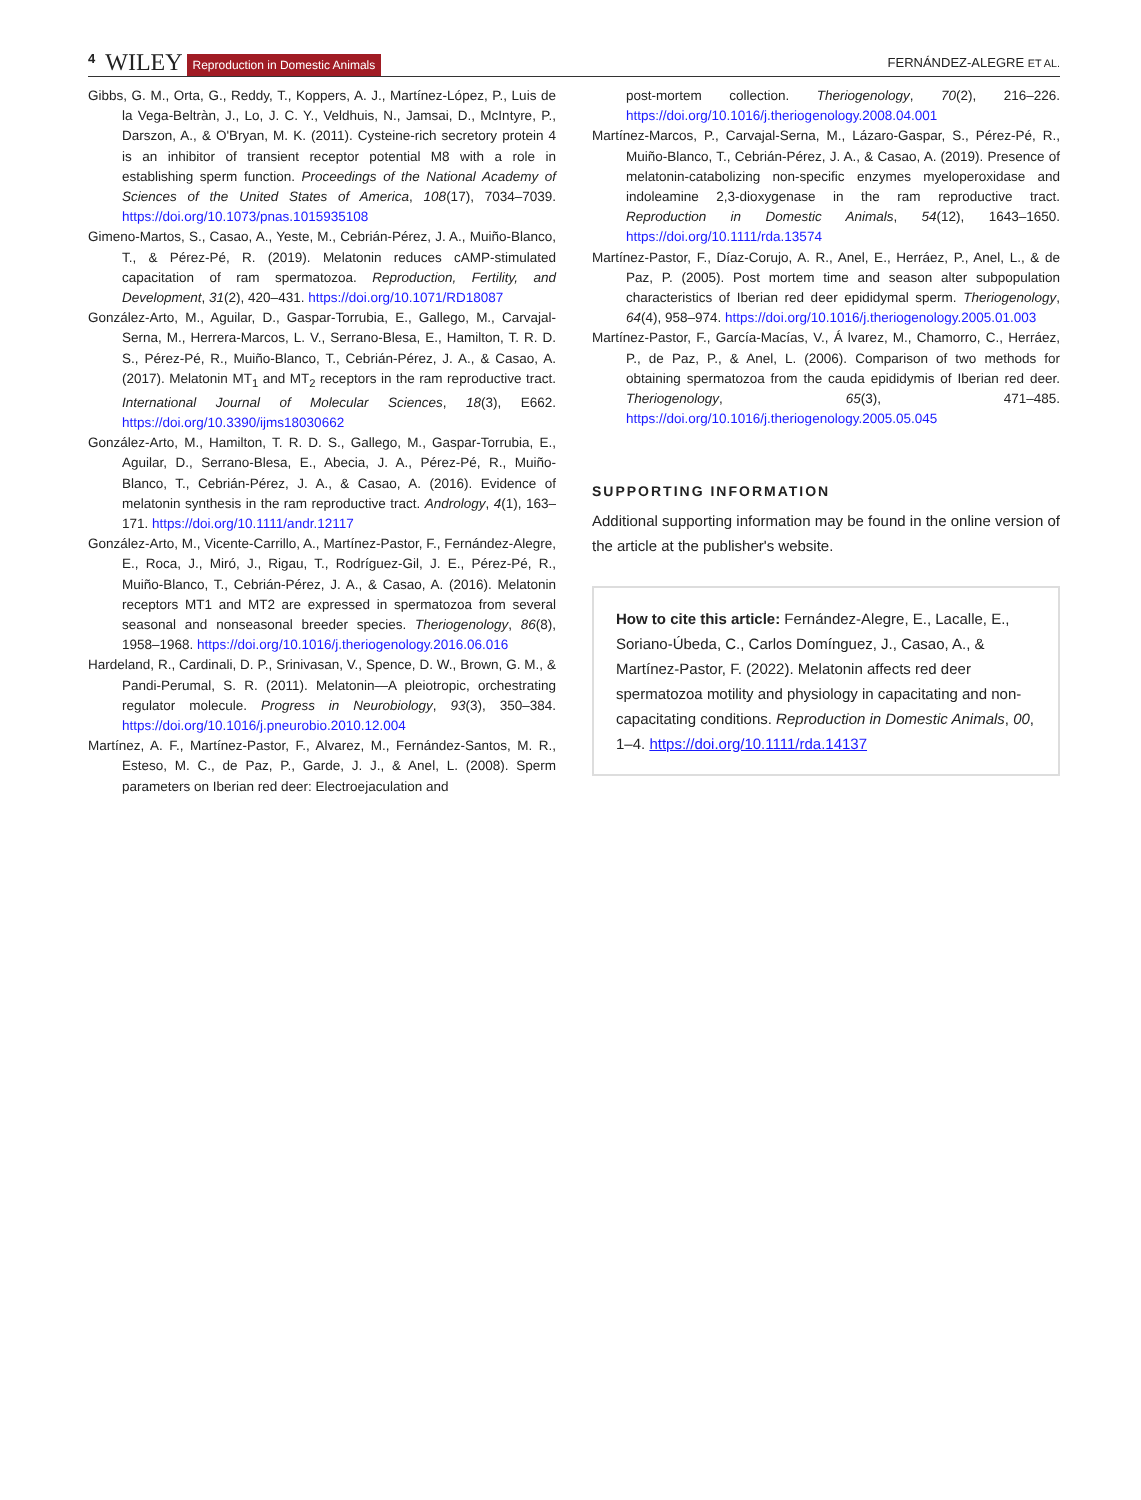4 WILEY Reproduction in Domestic Animals FERNÁNDEZ-ALEGRE ET AL.
Gibbs, G. M., Orta, G., Reddy, T., Koppers, A. J., Martínez-López, P., Luis de la Vega-Beltràn, J., Lo, J. C. Y., Veldhuis, N., Jamsai, D., McIntyre, P., Darszon, A., & O'Bryan, M. K. (2011). Cysteine-rich secretory protein 4 is an inhibitor of transient receptor potential M8 with a role in establishing sperm function. Proceedings of the National Academy of Sciences of the United States of America, 108(17), 7034–7039. https://doi.org/10.1073/pnas.1015935108
Gimeno-Martos, S., Casao, A., Yeste, M., Cebrián-Pérez, J. A., Muiño-Blanco, T., & Pérez-Pé, R. (2019). Melatonin reduces cAMP-stimulated capacitation of ram spermatozoa. Reproduction, Fertility, and Development, 31(2), 420–431. https://doi.org/10.1071/RD18087
González-Arto, M., Aguilar, D., Gaspar-Torrubia, E., Gallego, M., Carvajal-Serna, M., Herrera-Marcos, L. V., Serrano-Blesa, E., Hamilton, T. R. D. S., Pérez-Pé, R., Muiño-Blanco, T., Cebrián-Pérez, J. A., & Casao, A. (2017). Melatonin MT<sub>1</sub> and MT<sub>2</sub> receptors in the ram reproductive tract. International Journal of Molecular Sciences, 18(3), E662. https://doi.org/10.3390/ijms18030662
González-Arto, M., Hamilton, T. R. D. S., Gallego, M., Gaspar-Torrubia, E., Aguilar, D., Serrano-Blesa, E., Abecia, J. A., Pérez-Pé, R., Muiño-Blanco, T., Cebrián-Pérez, J. A., & Casao, A. (2016). Evidence of melatonin synthesis in the ram reproductive tract. Andrology, 4(1), 163–171. https://doi.org/10.1111/andr.12117
González-Arto, M., Vicente-Carrillo, A., Martínez-Pastor, F., Fernández-Alegre, E., Roca, J., Miró, J., Rigau, T., Rodríguez-Gil, J. E., Pérez-Pé, R., Muiño-Blanco, T., Cebrián-Pérez, J. A., & Casao, A. (2016). Melatonin receptors MT1 and MT2 are expressed in spermatozoa from several seasonal and nonseasonal breeder species. Theriogenology, 86(8), 1958–1968. https://doi.org/10.1016/j.theriogenology.2016.06.016
Hardeland, R., Cardinali, D. P., Srinivasan, V., Spence, D. W., Brown, G. M., & Pandi-Perumal, S. R. (2011). Melatonin—A pleiotropic, orchestrating regulator molecule. Progress in Neurobiology, 93(3), 350–384. https://doi.org/10.1016/j.pneurobio.2010.12.004
Martínez, A. F., Martínez-Pastor, F., Alvarez, M., Fernández-Santos, M. R., Esteso, M. C., de Paz, P., Garde, J. J., & Anel, L. (2008). Sperm parameters on Iberian red deer: Electroejaculation and
post-mortem collection. Theriogenology, 70(2), 216–226. https://doi.org/10.1016/j.theriogenology.2008.04.001
Martínez-Marcos, P., Carvajal-Serna, M., Lázaro-Gaspar, S., Pérez-Pé, R., Muiño-Blanco, T., Cebrián-Pérez, J. A., & Casao, A. (2019). Presence of melatonin-catabolizing non-specific enzymes myeloperoxidase and indoleamine 2,3-dioxygenase in the ram reproductive tract. Reproduction in Domestic Animals, 54(12), 1643–1650. https://doi.org/10.1111/rda.13574
Martínez-Pastor, F., Díaz-Corujo, A. R., Anel, E., Herráez, P., Anel, L., & de Paz, P. (2005). Post mortem time and season alter subpopulation characteristics of Iberian red deer epididymal sperm. Theriogenology, 64(4), 958–974. https://doi.org/10.1016/j.theriogenology.2005.01.003
Martínez-Pastor, F., García-Macías, V., Á lvarez, M., Chamorro, C., Herráez, P., de Paz, P., & Anel, L. (2006). Comparison of two methods for obtaining spermatozoa from the cauda epididymis of Iberian red deer. Theriogenology, 65(3), 471–485. https://doi.org/10.1016/j.theriogenology.2005.05.045
SUPPORTING INFORMATION
Additional supporting information may be found in the online version of the article at the publisher's website.
How to cite this article: Fernández-Alegre, E., Lacalle, E., Soriano-Úbeda, C., Carlos Domínguez, J., Casao, A., & Martínez-Pastor, F. (2022). Melatonin affects red deer spermatozoa motility and physiology in capacitating and non-capacitating conditions. Reproduction in Domestic Animals, 00, 1–4. https://doi.org/10.1111/rda.14137